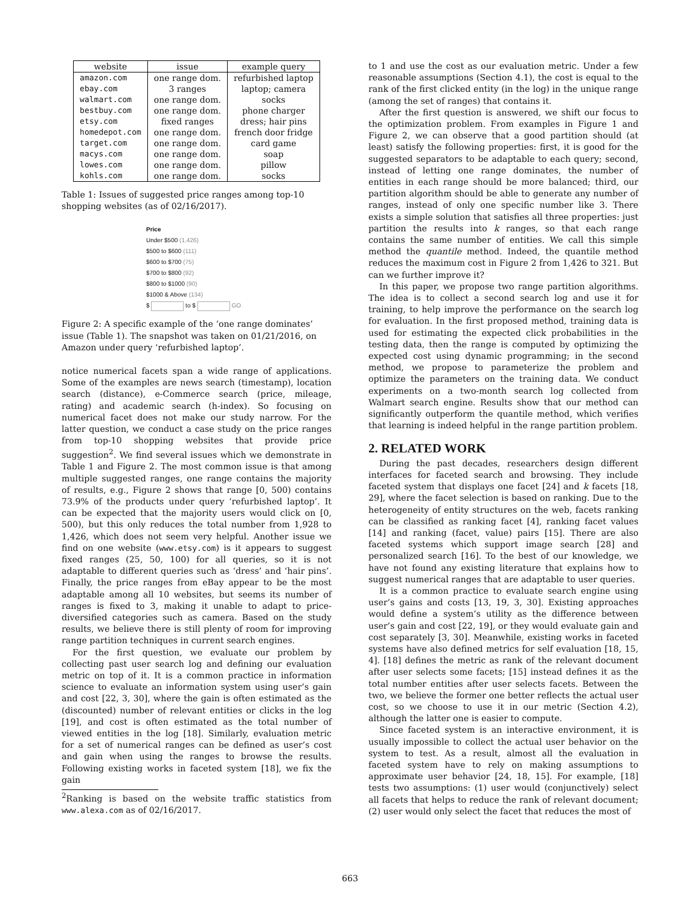| website | issue | example query |
| --- | --- | --- |
| amazon.com | one range dom. | refurbished laptop |
| ebay.com | 3 ranges | laptop; camera |
| walmart.com | one range dom. | socks |
| bestbuy.com | one range dom. | phone charger |
| etsy.com | fixed ranges | dress; hair pins |
| homedepot.com | one range dom. | french door fridge |
| target.com | one range dom. | card game |
| macys.com | one range dom. | soap |
| lowes.com | one range dom. | pillow |
| kohls.com | one range dom. | socks |
Table 1: Issues of suggested price ranges among top-10 shopping websites (as of 02/16/2017).
Price
Under $500 (1,426)
$500 to $600 (111)
$600 to $700 (75)
$700 to $800 (92)
$800 to $1000 (90)
$1000 & Above (134)
$ to $ GO
Figure 2: A specific example of the ‘one range dominates’ issue (Table 1). The snapshot was taken on 01/21/2016, on Amazon under query ‘refurbished laptop’.
notice numerical facets span a wide range of applications. Some of the examples are news search (timestamp), location search (distance), e-Commerce search (price, mileage, rating) and academic search (h-index). So focusing on numerical facet does not make our study narrow. For the latter question, we conduct a case study on the price ranges from top-10 shopping websites that provide price suggestion<sup>2</sup>. We find several issues which we demonstrate in Table 1 and Figure 2. The most common issue is that among multiple suggested ranges, one range contains the majority of results, e.g., Figure 2 shows that range [0, 500) contains 73.9% of the products under query ‘refurbished laptop’. It can be expected that the majority users would click on [0, 500), but this only reduces the total number from 1,928 to 1,426, which does not seem very helpful. Another issue we find on one website (www.etsy.com) is it appears to suggest fixed ranges (25, 50, 100) for all queries, so it is not adaptable to different queries such as ‘dress’ and ‘hair pins’. Finally, the price ranges from eBay appear to be the most adaptable among all 10 websites, but seems its number of ranges is fixed to 3, making it unable to adapt to price-diversified categories such as camera. Based on the study results, we believe there is still plenty of room for improving range partition techniques in current search engines.
For the first question, we evaluate our problem by collecting past user search log and defining our evaluation metric on top of it. It is a common practice in information science to evaluate an information system using user’s gain and cost [22, 3, 30], where the gain is often estimated as the (discounted) number of relevant entities or clicks in the log [19], and cost is often estimated as the total number of viewed entities in the log [18]. Similarly, evaluation metric for a set of numerical ranges can be defined as user’s cost and gain when using the ranges to browse the results. Following existing works in faceted system [18], we fix the gain
<sup>2</sup> Ranking is based on the website traffic statistics from www.alexa.com as of 02/16/2017.
to 1 and use the cost as our evaluation metric. Under a few reasonable assumptions (Section 4.1), the cost is equal to the rank of the first clicked entity (in the log) in the unique range (among the set of ranges) that contains it.
After the first question is answered, we shift our focus to the optimization problem. From examples in Figure 1 and Figure 2, we can observe that a good partition should (at least) satisfy the following properties: first, it is good for the suggested separators to be adaptable to each query; second, instead of letting one range dominates, the number of entities in each range should be more balanced; third, our partition algorithm should be able to generate any number of ranges, instead of only one specific number like 3. There exists a simple solution that satisfies all three properties: just partition the results into k ranges, so that each range contains the same number of entities. We call this simple method the quantile method. Indeed, the quantile method reduces the maximum cost in Figure 2 from 1,426 to 321. But can we further improve it?
In this paper, we propose two range partition algorithms. The idea is to collect a second search log and use it for training, to help improve the performance on the search log for evaluation. In the first proposed method, training data is used for estimating the expected click probabilities in the testing data, then the range is computed by optimizing the expected cost using dynamic programming; in the second method, we propose to parameterize the problem and optimize the parameters on the training data. We conduct experiments on a two-month search log collected from Walmart search engine. Results show that our method can significantly outperform the quantile method, which verifies that learning is indeed helpful in the range partition problem.
2. RELATED WORK
During the past decades, researchers design different interfaces for faceted search and browsing. They include faceted system that displays one facet [24] and k facets [18, 29], where the facet selection is based on ranking. Due to the heterogeneity of entity structures on the web, facets ranking can be classified as ranking facet [4], ranking facet values [14] and ranking (facet, value) pairs [15]. There are also faceted systems which support image search [28] and personalized search [16]. To the best of our knowledge, we have not found any existing literature that explains how to suggest numerical ranges that are adaptable to user queries.
It is a common practice to evaluate search engine using user’s gains and costs [13, 19, 3, 30]. Existing approaches would define a system’s utility as the difference between user’s gain and cost [22, 19], or they would evaluate gain and cost separately [3, 30]. Meanwhile, existing works in faceted systems have also defined metrics for self evaluation [18, 15, 4]. [18] defines the metric as rank of the relevant document after user selects some facets; [15] instead defines it as the total number entities after user selects facets. Between the two, we believe the former one better reflects the actual user cost, so we choose to use it in our metric (Section 4.2), although the latter one is easier to compute.
Since faceted system is an interactive environment, it is usually impossible to collect the actual user behavior on the system to test. As a result, almost all the evaluation in faceted system have to rely on making assumptions to approximate user behavior [24, 18, 15]. For example, [18] tests two assumptions: (1) user would (conjunctively) select all facets that helps to reduce the rank of relevant document; (2) user would only select the facet that reduces the most of
663